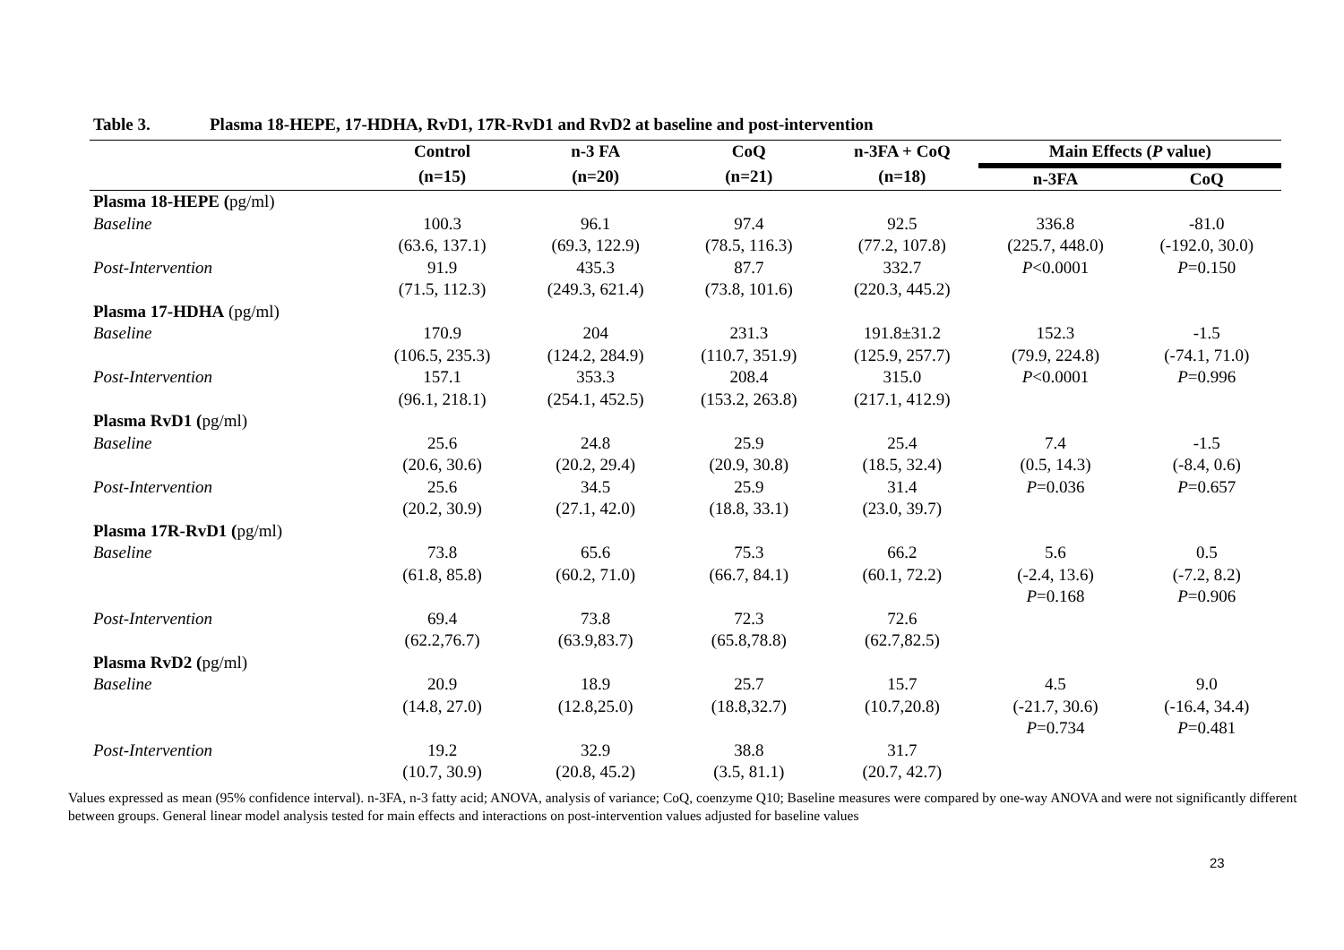Table 3. Plasma 18-HEPE, 17-HDHA, RvD1, 17R-RvD1 and RvD2 at baseline and post-intervention
| | Control | n-3 FA | CoQ | n-3FA + CoQ | Main Effects ( P value) | |
| --- | --- | --- | --- | --- | --- | --- |
| | (n=15) | (n=20) | (n=21) | (n=18) | n-3FA | CoQ |
| Plasma 18-HEPE ( pg/ml) | | | | | | |
| Baseline | 100.3 (63.6, 137.1) | 96.1 (69.3, 122.9) | 97.4 (78.5, 116.3) | 92.5 (77.2, 107.8) | 336.8 (225.7, 448.0) | -81.0 (-192.0, 30.0) |
| Post-Intervention | 91.9 (71.5, 112.3) | 435.3 (249.3, 621.4) | 87.7 (73.8, 101.6) | 332.7 (220.3, 445.2) | P <0.0001 | P =0.150 |
| Plasma 17-HDHA (pg/ml) | | | | | | |
| Baseline | 170.9 (106.5, 235.3) | 204 (124.2, 284.9) | 231.3 (110.7, 351.9) | 191.8±31.2 (125.9, 257.7) | 152.3 (79.9, 224.8) | -1.5 (-74.1, 71.0) |
| Post-Intervention | 157.1 (96.1, 218.1) | 353.3 (254.1, 452.5) | 208.4 (153.2, 263.8) | 315.0 (217.1, 412.9) | P <0.0001 | P =0.996 |
| Plasma RvD1 ( pg/ml) | | | | | | |
| Baseline | 25.6 (20.6, 30.6) | 24.8 (20.2, 29.4) | 25.9 (20.9, 30.8) | 25.4 (18.5, 32.4) | 7.4 (0.5, 14.3) | -1.5 (-8.4, 0.6) |
| Post-Intervention | 25.6 (20.2, 30.9) | 34.5 (27.1, 42.0) | 25.9 (18.8, 33.1) | 31.4 (23.0, 39.7) | P =0.036 | P =0.657 |
| Plasma 17R-RvD1 ( pg/ml) | | | | | | |
| Baseline | 73.8 (61.8, 85.8) | 65.6 (60.2, 71.0) | 75.3 (66.7, 84.1) | 66.2 (60.1, 72.2) | 5.6 (-2.4, 13.6) P =0.168 | 0.5 (-7.2, 8.2) P =0.906 |
| Post-Intervention | 69.4 (62.2,76.7) | 73.8 (63.9,83.7) | 72.3 (65.8,78.8) | 72.6 (62.7,82.5) | | |
| Plasma RvD2 ( pg/ml) | | | | | | |
| Baseline | 20.9 (14.8, 27.0) | 18.9 (12.8,25.0) | 25.7 (18.8,32.7) | 15.7 (10.7,20.8) | 4.5 (-21.7, 30.6) P =0.734 | 9.0 (-16.4, 34.4) P =0.481 |
| Post-Intervention | 19.2 (10.7, 30.9) | 32.9 (20.8, 45.2) | 38.8 (3.5, 81.1) | 31.7 (20.7, 42.7) | | |
Values expressed as mean (95% confidence interval). n-3FA, n-3 fatty acid; ANOVA, analysis of variance; CoQ, coenzyme Q10; Baseline measures were compared by one-way ANOVA and were not significantly different between groups. General linear model analysis tested for main effects and interactions on post-intervention values adjusted for baseline values
23